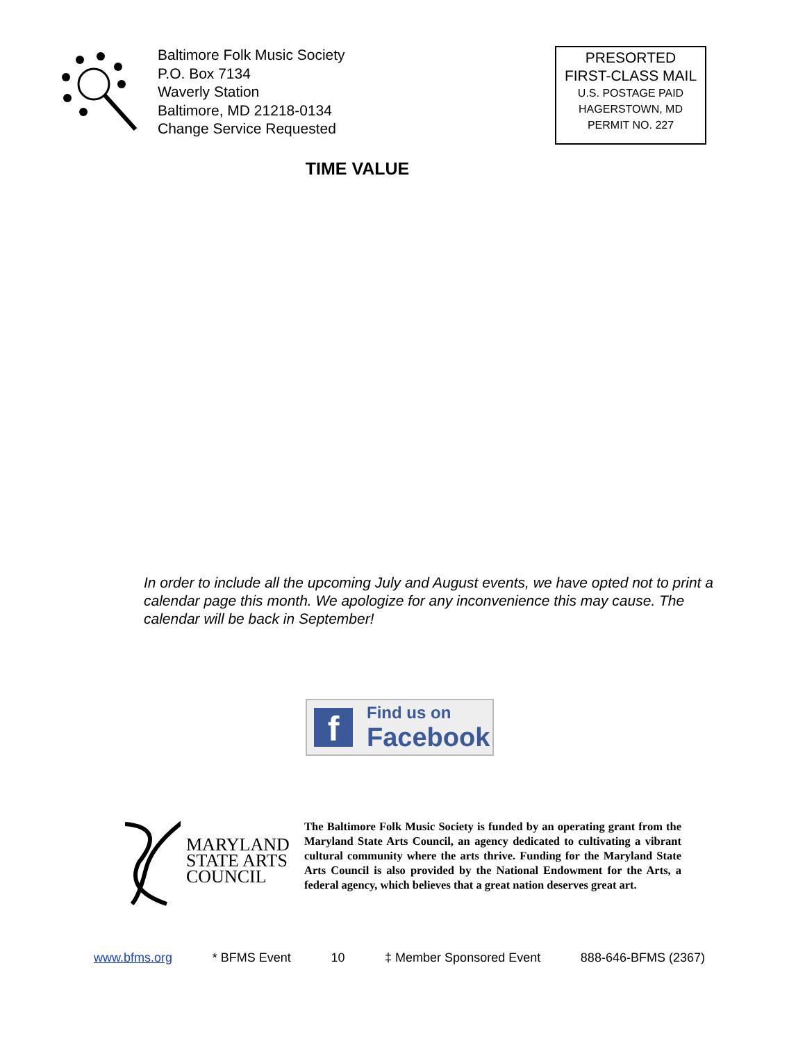Baltimore Folk Music Society
P.O. Box 7134
Waverly Station
Baltimore, MD 21218-0134
Change Service Requested
PRESORTED
FIRST-CLASS MAIL
U.S. POSTAGE PAID
HAGERSTOWN, MD
PERMIT NO. 227
TIME VALUE
In order to include all the upcoming July and August events, we have opted not to print a calendar page this month. We apologize for any inconvenience this may cause. The calendar will be back in September!
f
Find us on
Facebook
MARYLAND
STATE ARTS
COUNCIL
The Baltimore Folk Music Society is funded by an operating grant from the Maryland State Arts Council, an agency dedicated to cultivating a vibrant cultural community where the arts thrive. Funding for the Maryland State Arts Council is also provided by the National Endowment for the Arts, a federal agency, which believes that a great nation deserves great art.
www.bfms.org * BFMS Event 10 ‡ Member Sponsored Event 888-646-BFMS (2367)